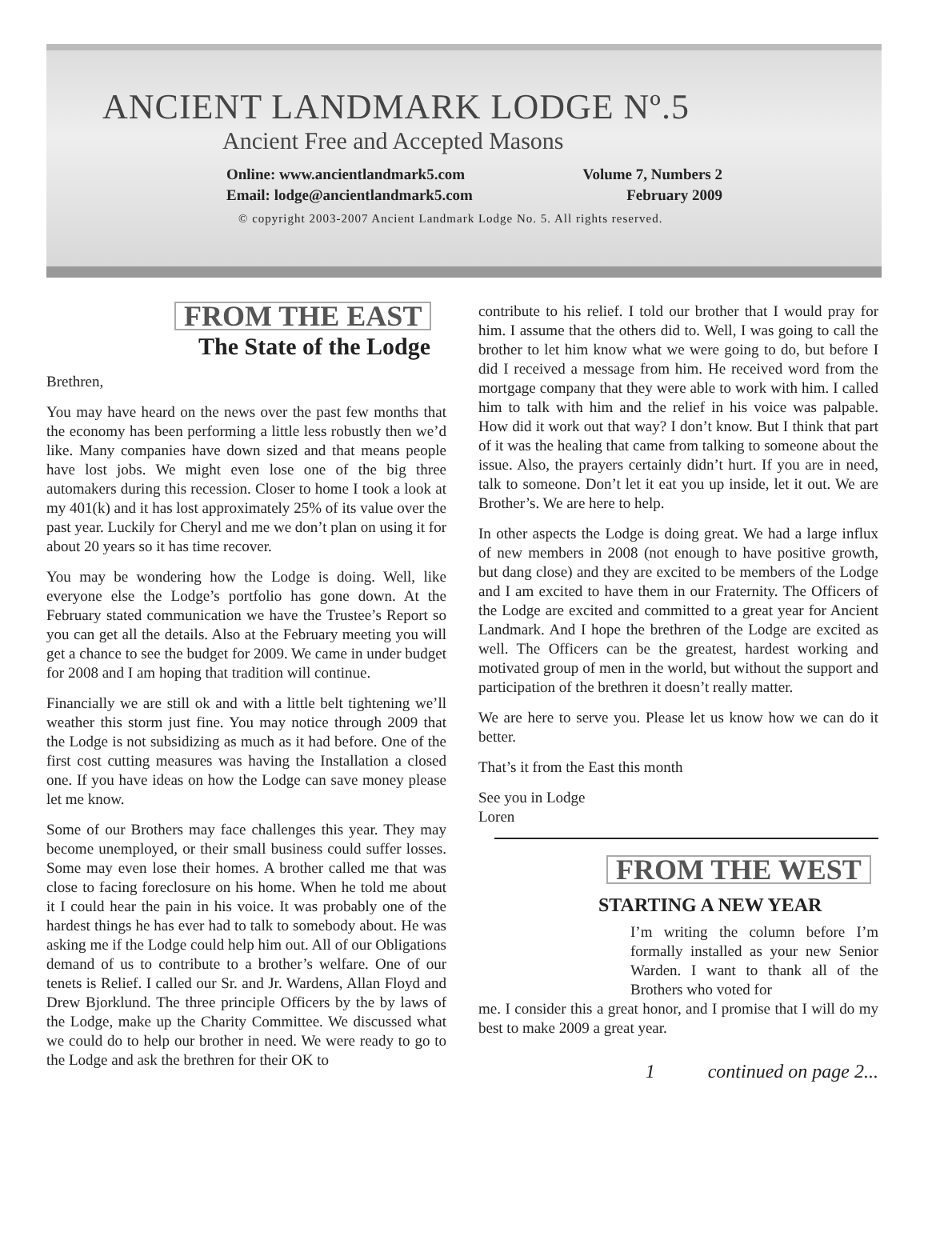ANCIENT LANDMARK LODGE Nº.5
Ancient Free and Accepted Masons
Online: www.ancientlandmark5.com
Email: lodge@ancientlandmark5.com
Volume 7, Numbers 2
February 2009
© copyright 2003-2007 Ancient Landmark Lodge No. 5. All rights reserved.
FROM THE EAST
The State of the Lodge
Brethren,
You may have heard on the news over the past few months that the economy has been performing a little less robustly then we’d like. Many companies have down sized and that means people have lost jobs. We might even lose one of the big three automakers during this recession. Closer to home I took a look at my 401(k) and it has lost approximately 25% of its value over the past year. Luckily for Cheryl and me we don’t plan on using it for about 20 years so it has time recover.
You may be wondering how the Lodge is doing. Well, like everyone else the Lodge’s portfolio has gone down. At the February stated communication we have the Trustee’s Report so you can get all the details. Also at the February meeting you will get a chance to see the budget for 2009. We came in under budget for 2008 and I am hoping that tradition will continue.
Financially we are still ok and with a little belt tightening we’ll weather this storm just fine. You may notice through 2009 that the Lodge is not subsidizing as much as it had before. One of the first cost cutting measures was having the Installation a closed one. If you have ideas on how the Lodge can save money please let me know.
Some of our Brothers may face challenges this year. They may become unemployed, or their small business could suffer losses. Some may even lose their homes. A brother called me that was close to facing foreclosure on his home. When he told me about it I could hear the pain in his voice. It was probably one of the hardest things he has ever had to talk to somebody about. He was asking me if the Lodge could help him out. All of our Obligations demand of us to contribute to a brother’s welfare. One of our tenets is Relief. I called our Sr. and Jr. Wardens, Allan Floyd and Drew Bjorklund. The three principle Officers by the by laws of the Lodge, make up the Charity Committee. We discussed what we could do to help our brother in need. We were ready to go to the Lodge and ask the brethren for their OK to
contribute to his relief. I told our brother that I would pray for him. I assume that the others did to. Well, I was going to call the brother to let him know what we were going to do, but before I did I received a message from him. He received word from the mortgage company that they were able to work with him. I called him to talk with him and the relief in his voice was palpable. How did it work out that way? I don’t know. But I think that part of it was the healing that came from talking to someone about the issue. Also, the prayers certainly didn’t hurt. If you are in need, talk to someone. Don’t let it eat you up inside, let it out. We are Brother’s. We are here to help.
In other aspects the Lodge is doing great. We had a large influx of new members in 2008 (not enough to have positive growth, but dang close) and they are excited to be members of the Lodge and I am excited to have them in our Fraternity. The Officers of the Lodge are excited and committed to a great year for Ancient Landmark. And I hope the brethren of the Lodge are excited as well. The Officers can be the greatest, hardest working and motivated group of men in the world, but without the support and participation of the brethren it doesn’t really matter.
We are here to serve you. Please let us know how we can do it better.
That’s it from the East this month
See you in Lodge
Loren
FROM THE WEST
STARTING A NEW YEAR
I’m writing the column before I’m formally installed as your new Senior Warden. I want to thank all of the Brothers who voted for
me. I consider this a great honor, and I promise that I will do my best to make 2009 a great year.
1 continued on page 2...